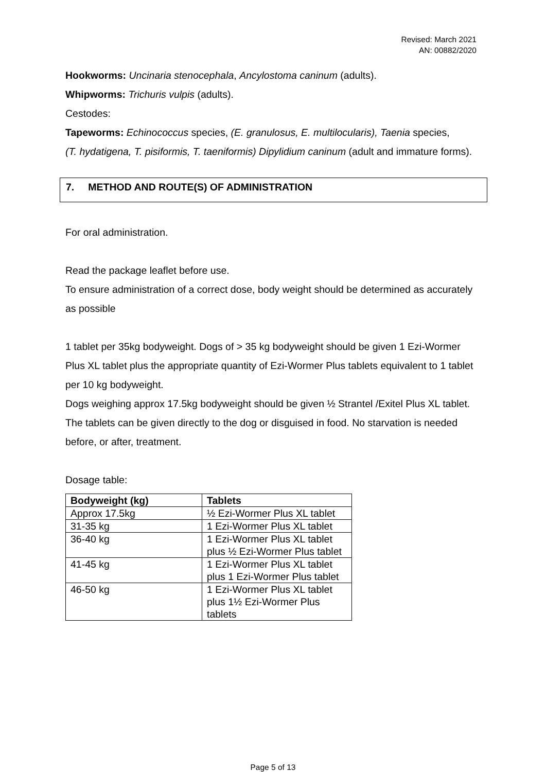Revised: March 2021
AN: 00882/2020
Hookworms: Uncinaria stenocephala, Ancylostoma caninum (adults).
Whipworms: Trichuris vulpis (adults).
Cestodes:
Tapeworms: Echinococcus species, (E. granulosus, E. multilocularis), Taenia species,
(T. hydatigena, T. pisiformis, T. taeniformis) Dipylidium caninum (adult and immature forms).
7. METHOD AND ROUTE(S) OF ADMINISTRATION
For oral administration.
Read the package leaflet before use.
To ensure administration of a correct dose, body weight should be determined as accurately as possible
1 tablet per 35kg bodyweight. Dogs of > 35 kg bodyweight should be given 1 Ezi-Wormer Plus XL tablet plus the appropriate quantity of Ezi-Wormer Plus tablets equivalent to 1 tablet per 10 kg bodyweight.
Dogs weighing approx 17.5kg bodyweight should be given ½ Strantel /Exitel Plus XL tablet.
The tablets can be given directly to the dog or disguised in food. No starvation is needed before, or after, treatment.
Dosage table:
| Bodyweight (kg) | Tablets |
| --- | --- |
| Approx 17.5kg | ½ Ezi-Wormer Plus XL tablet |
| 31-35 kg | 1 Ezi-Wormer Plus XL tablet |
| 36-40 kg | 1 Ezi-Wormer Plus XL tablet plus ½ Ezi-Wormer Plus tablet |
| 41-45 kg | 1 Ezi-Wormer Plus XL tablet plus 1 Ezi-Wormer Plus tablet |
| 46-50 kg | 1 Ezi-Wormer Plus XL tablet plus 1½ Ezi-Wormer Plus tablets |
Page 5 of 13